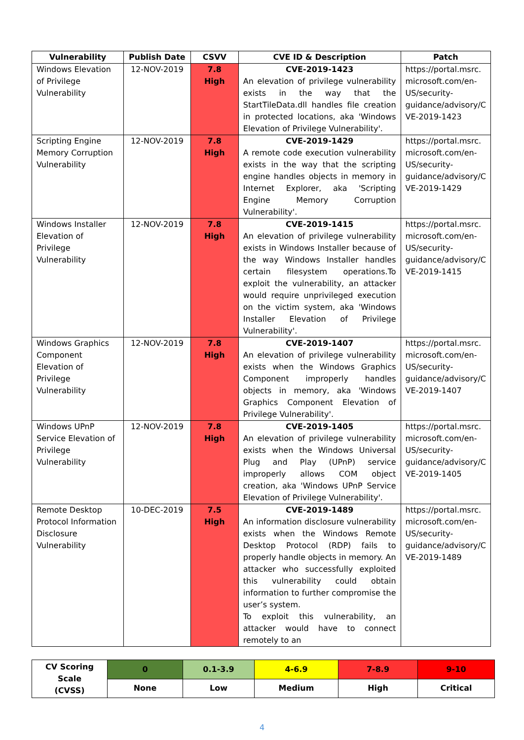| Vulnerability | Publish Date | CSVV | CVE ID & Description | Patch |
| --- | --- | --- | --- | --- |
| Windows Elevation of Privilege Vulnerability | 12-NOV-2019 | 7.8 High | CVE-2019-1423 An elevation of privilege vulnerability exists in the way that the StartTileData.dll handles file creation in protected locations, aka 'Windows Elevation of Privilege Vulnerability'. | https://portal.msrc. microsoft.com/en- US/security- guidance/advisory/C VE-2019-1423 |
| Scripting Engine Memory Corruption Vulnerability | 12-NOV-2019 | 7.8 High | CVE-2019-1429 A remote code execution vulnerability exists in the way that the scripting engine handles objects in memory in Internet Explorer, aka 'Scripting Engine Memory Corruption Vulnerability'. | https://portal.msrc. microsoft.com/en- US/security- guidance/advisory/C VE-2019-1429 |
| Windows Installer Elevation of Privilege Vulnerability | 12-NOV-2019 | 7.8 High | CVE-2019-1415 An elevation of privilege vulnerability exists in Windows Installer because of the way Windows Installer handles certain filesystem operations.To exploit the vulnerability, an attacker would require unprivileged execution on the victim system, aka 'Windows Installer Elevation of Privilege Vulnerability'. | https://portal.msrc. microsoft.com/en- US/security- guidance/advisory/C VE-2019-1415 |
| Windows Graphics Component Elevation of Privilege Vulnerability | 12-NOV-2019 | 7.8 High | CVE-2019-1407 An elevation of privilege vulnerability exists when the Windows Graphics Component improperly handles objects in memory, aka 'Windows Graphics Component Elevation of Privilege Vulnerability'. | https://portal.msrc. microsoft.com/en- US/security- guidance/advisory/C VE-2019-1407 |
| Windows UPnP Service Elevation of Privilege Vulnerability | 12-NOV-2019 | 7.8 High | CVE-2019-1405 An elevation of privilege vulnerability exists when the Windows Universal Plug and Play (UPnP) service improperly allows COM object creation, aka 'Windows UPnP Service Elevation of Privilege Vulnerability'. | https://portal.msrc. microsoft.com/en- US/security- guidance/advisory/C VE-2019-1405 |
| Remote Desktop Protocol Information Disclosure Vulnerability | 10-DEC-2019 | 7.5 High | CVE-2019-1489 An information disclosure vulnerability exists when the Windows Remote Desktop Protocol (RDP) fails to properly handle objects in memory. An attacker who successfully exploited this vulnerability could obtain information to further compromise the user’s system. To exploit this vulnerability, an attacker would have to connect remotely to an | https://portal.msrc. microsoft.com/en- US/security- guidance/advisory/C VE-2019-1489 |
| CV Scoring Scale (CVSS) | 0 | 0.1-3.9 | 4-6.9 | 7-8.9 | 9-10 |
| | None | Low | Medium | High | Critical |
4